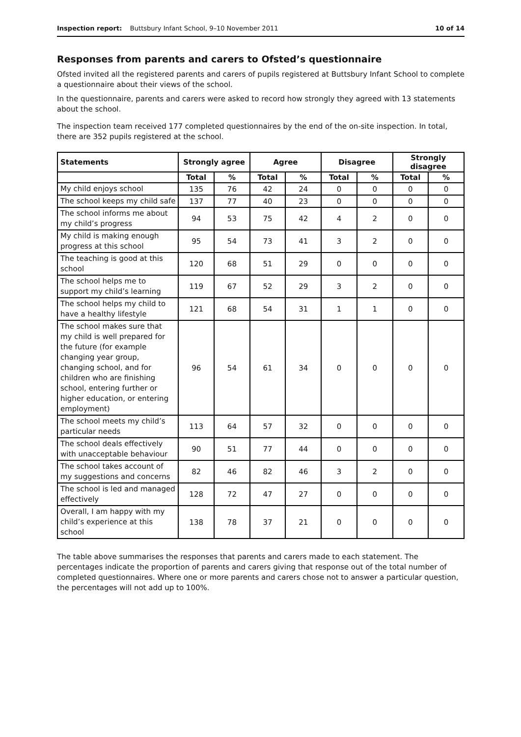Inspection report: Buttsbury Infant School, 9–10 November 2011 10 of 14
Responses from parents and carers to Ofsted’s questionnaire
Ofsted invited all the registered parents and carers of pupils registered at Buttsbury Infant School to complete a questionnaire about their views of the school.
In the questionnaire, parents and carers were asked to record how strongly they agreed with 13 statements about the school.
The inspection team received 177 completed questionnaires by the end of the on-site inspection. In total, there are 352 pupils registered at the school.
| Statements | Strongly agree | | Agree | | Disagree | | Strongly disagree | |
| --- | --- | --- | --- | --- | --- | --- | --- | --- |
| | Total | % | Total | % | Total | % | Total | % |
| My child enjoys school | 135 | 76 | 42 | 24 | 0 | 0 | 0 | 0 |
| The school keeps my child safe | 137 | 77 | 40 | 23 | 0 | 0 | 0 | 0 |
| The school informs me about my child’s progress | 94 | 53 | 75 | 42 | 4 | 2 | 0 | 0 |
| My child is making enough progress at this school | 95 | 54 | 73 | 41 | 3 | 2 | 0 | 0 |
| The teaching is good at this school | 120 | 68 | 51 | 29 | 0 | 0 | 0 | 0 |
| The school helps me to support my child’s learning | 119 | 67 | 52 | 29 | 3 | 2 | 0 | 0 |
| The school helps my child to have a healthy lifestyle | 121 | 68 | 54 | 31 | 1 | 1 | 0 | 0 |
| The school makes sure that my child is well prepared for the future (for example changing year group, changing school, and for children who are finishing school, entering further or higher education, or entering employment) | 96 | 54 | 61 | 34 | 0 | 0 | 0 | 0 |
| The school meets my child’s particular needs | 113 | 64 | 57 | 32 | 0 | 0 | 0 | 0 |
| The school deals effectively with unacceptable behaviour | 90 | 51 | 77 | 44 | 0 | 0 | 0 | 0 |
| The school takes account of my suggestions and concerns | 82 | 46 | 82 | 46 | 3 | 2 | 0 | 0 |
| The school is led and managed effectively | 128 | 72 | 47 | 27 | 0 | 0 | 0 | 0 |
| Overall, I am happy with my child’s experience at this school | 138 | 78 | 37 | 21 | 0 | 0 | 0 | 0 |
The table above summarises the responses that parents and carers made to each statement. The percentages indicate the proportion of parents and carers giving that response out of the total number of completed questionnaires. Where one or more parents and carers chose not to answer a particular question, the percentages will not add up to 100%.